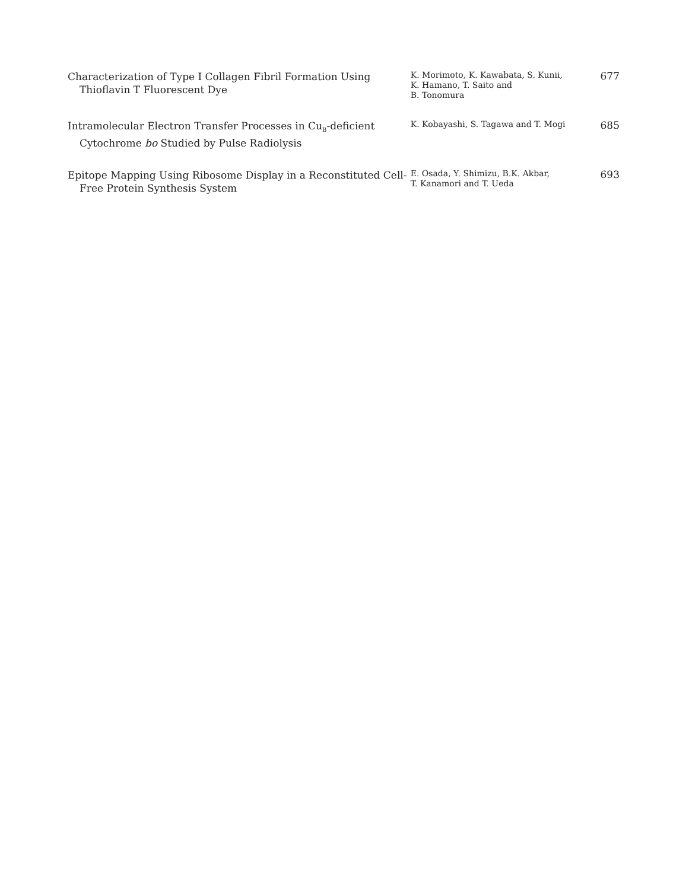Characterization of Type I Collagen Fibril Formation Using Thioflavin T Fluorescent Dye
K. Morimoto, K. Kawabata, S. Kunii,
K. Hamano, T. Saito and
B. Tonomura
677
Intramolecular Electron Transfer Processes in Cu<sub>B</sub>-deficient Cytochrome bo Studied by Pulse Radiolysis
K. Kobayashi, S. Tagawa and T. Mogi
685
Epitope Mapping Using Ribosome Display in a Reconstituted Cell-Free Protein Synthesis System
E. Osada, Y. Shimizu, B.K. Akbar,
T. Kanamori and T. Ueda
693